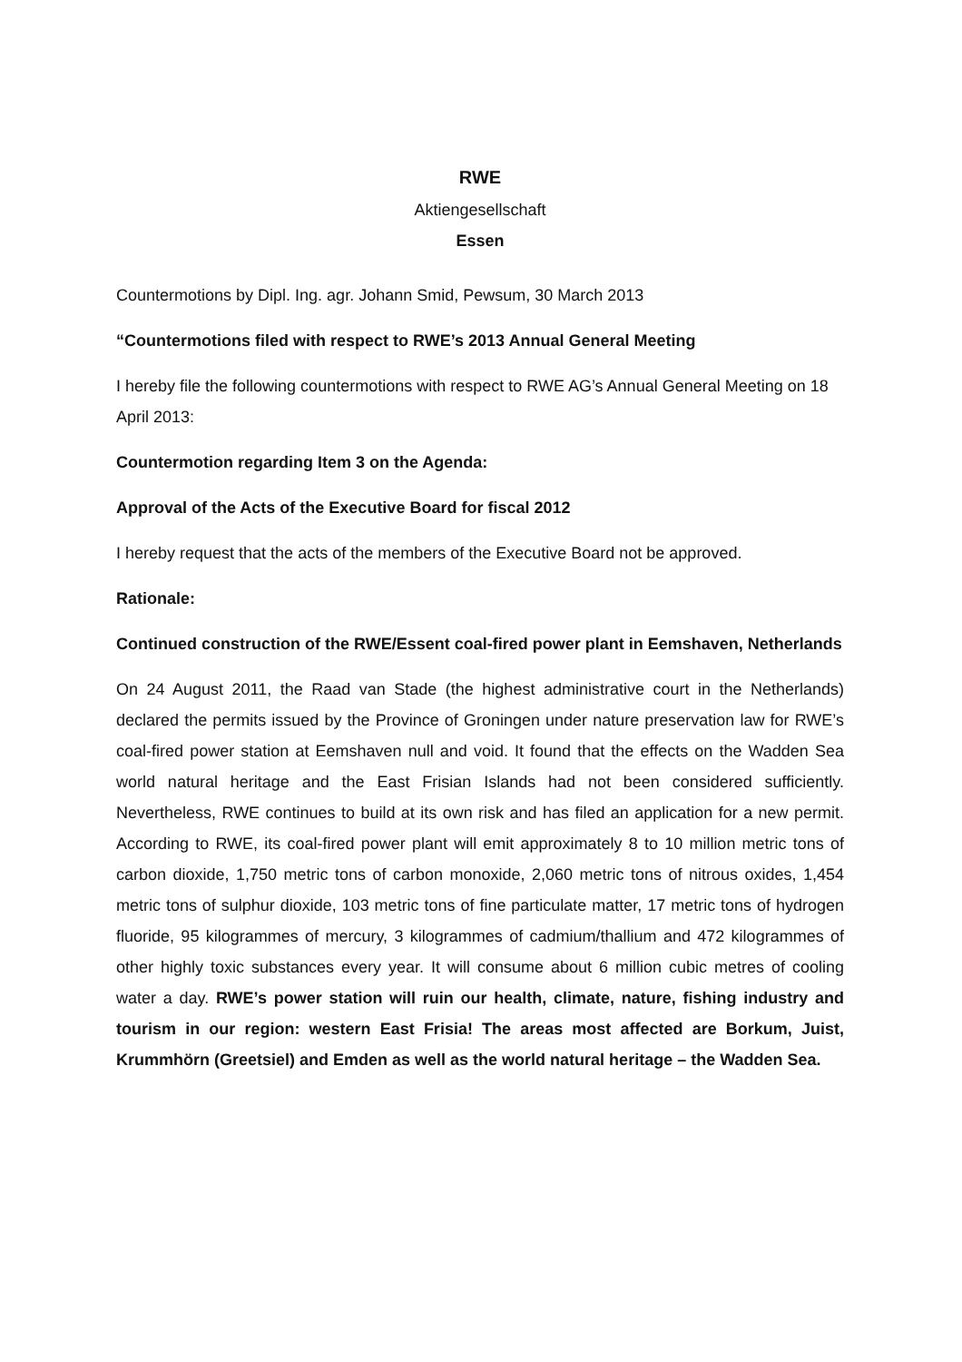RWE
Aktiengesellschaft
Essen
Countermotions by Dipl. Ing. agr. Johann Smid, Pewsum, 30 March 2013
“Countermotions filed with respect to RWE’s 2013 Annual General Meeting
I hereby file the following countermotions with respect to RWE AG’s Annual General Meeting on 18 April 2013:
Countermotion regarding Item 3 on the Agenda:
Approval of the Acts of the Executive Board for fiscal 2012
I hereby request that the acts of the members of the Executive Board not be approved.
Rationale:
Continued construction of the RWE/Essent coal-fired power plant in Eemshaven, Netherlands
On 24 August 2011, the Raad van Stade (the highest administrative court in the Netherlands) declared the permits issued by the Province of Groningen under nature preservation law for RWE’s coal-fired power station at Eemshaven null and void. It found that the effects on the Wadden Sea world natural heritage and the East Frisian Islands had not been considered sufficiently. Nevertheless, RWE continues to build at its own risk and has filed an application for a new permit. According to RWE, its coal-fired power plant will emit approximately 8 to 10 million metric tons of carbon dioxide, 1,750 metric tons of carbon monoxide, 2,060 metric tons of nitrous oxides, 1,454 metric tons of sulphur dioxide, 103 metric tons of fine particulate matter, 17 metric tons of hydrogen fluoride, 95 kilogrammes of mercury, 3 kilogrammes of cadmium/thallium and 472 kilogrammes of other highly toxic substances every year. It will consume about 6 million cubic metres of cooling water a day. RWE’s power station will ruin our health, climate, nature, fishing industry and tourism in our region: western East Frisia! The areas most affected are Borkum, Juist, Krummhörn (Greetsiel) and Emden as well as the world natural heritage – the Wadden Sea.